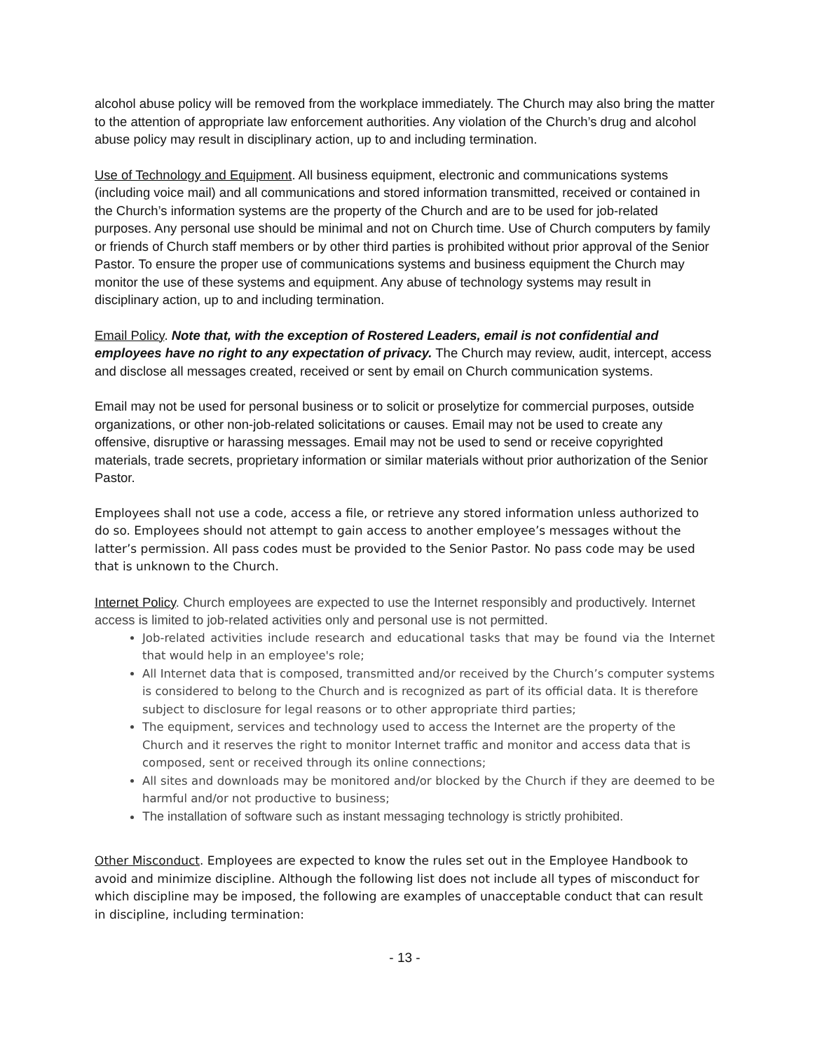alcohol abuse policy will be removed from the workplace immediately. The Church may also bring the matter to the attention of appropriate law enforcement authorities. Any violation of the Church’s drug and alcohol abuse policy may result in disciplinary action, up to and including termination.
Use of Technology and Equipment. All business equipment, electronic and communications systems (including voice mail) and all communications and stored information transmitted, received or contained in the Church’s information systems are the property of the Church and are to be used for job-related purposes. Any personal use should be minimal and not on Church time. Use of Church computers by family or friends of Church staff members or by other third parties is prohibited without prior approval of the Senior Pastor. To ensure the proper use of communications systems and business equipment the Church may monitor the use of these systems and equipment. Any abuse of technology systems may result in disciplinary action, up to and including termination.
Email Policy. Note that, with the exception of Rostered Leaders, email is not confidential and employees have no right to any expectation of privacy. The Church may review, audit, intercept, access and disclose all messages created, received or sent by email on Church communication systems.
Email may not be used for personal business or to solicit or proselytize for commercial purposes, outside organizations, or other non-job-related solicitations or causes. Email may not be used to create any offensive, disruptive or harassing messages. Email may not be used to send or receive copyrighted materials, trade secrets, proprietary information or similar materials without prior authorization of the Senior Pastor.
Employees shall not use a code, access a file, or retrieve any stored information unless authorized to do so. Employees should not attempt to gain access to another employee’s messages without the latter’s permission. All pass codes must be provided to the Senior Pastor. No pass code may be used that is unknown to the Church.
Internet Policy. Church employees are expected to use the Internet responsibly and productively. Internet access is limited to job-related activities only and personal use is not permitted.
Job-related activities include research and educational tasks that may be found via the Internet that would help in an employee's role;
All Internet data that is composed, transmitted and/or received by the Church’s computer systems is considered to belong to the Church and is recognized as part of its official data. It is therefore subject to disclosure for legal reasons or to other appropriate third parties;
The equipment, services and technology used to access the Internet are the property of the Church and it reserves the right to monitor Internet traffic and monitor and access data that is composed, sent or received through its online connections;
All sites and downloads may be monitored and/or blocked by the Church if they are deemed to be harmful and/or not productive to business;
The installation of software such as instant messaging technology is strictly prohibited.
Other Misconduct. Employees are expected to know the rules set out in the Employee Handbook to avoid and minimize discipline. Although the following list does not include all types of misconduct for which discipline may be imposed, the following are examples of unacceptable conduct that can result in discipline, including termination:
- 13 -